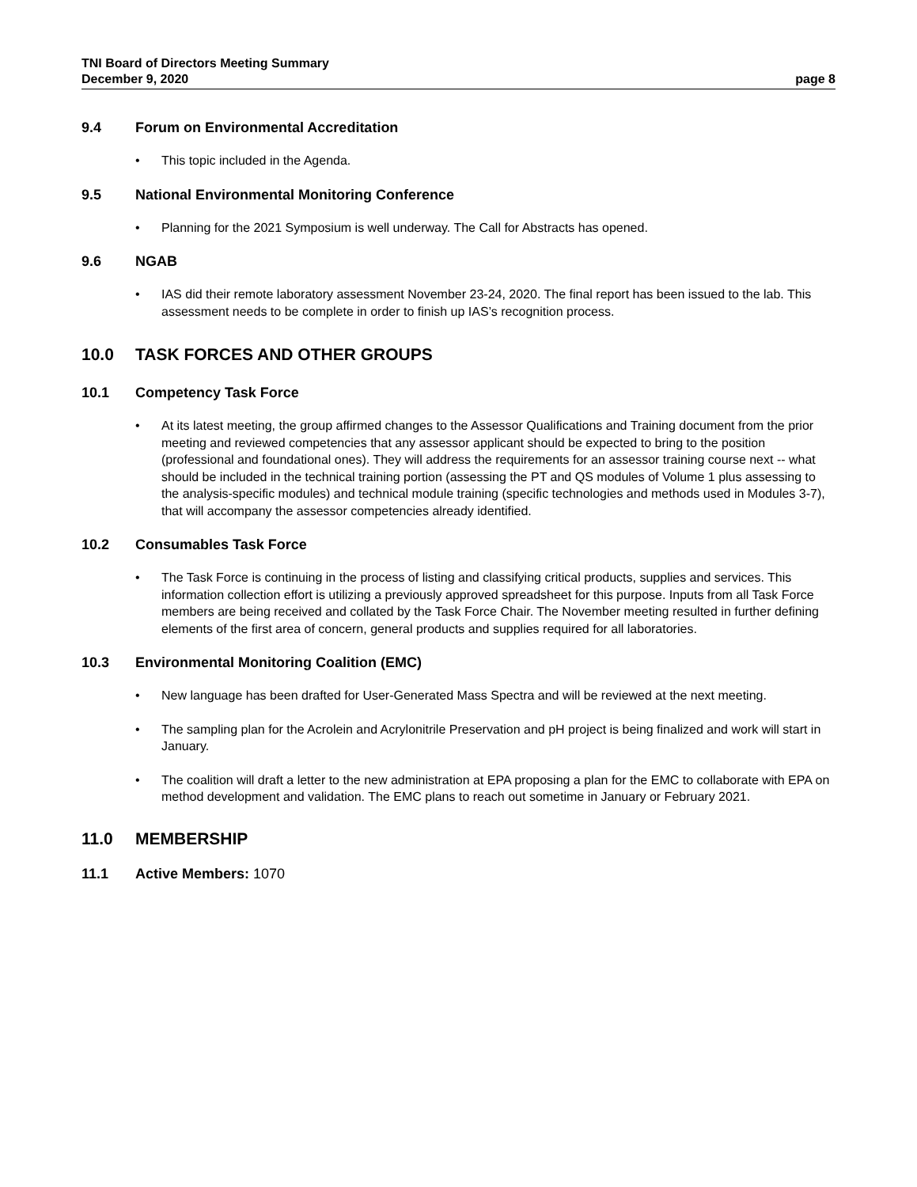TNI Board of Directors Meeting Summary
December 9, 2020 page 8
9.4 Forum on Environmental Accreditation
• This topic included in the Agenda.
9.5 National Environmental Monitoring Conference
• Planning for the 2021 Symposium is well underway. The Call for Abstracts has opened.
9.6 NGAB
• IAS did their remote laboratory assessment November 23-24, 2020. The final report has been issued to the lab. This assessment needs to be complete in order to finish up IAS’s recognition process.
10.0 TASK FORCES AND OTHER GROUPS
10.1 Competency Task Force
• At its latest meeting, the group affirmed changes to the Assessor Qualifications and Training document from the prior meeting and reviewed competencies that any assessor applicant should be expected to bring to the position (professional and foundational ones). They will address the requirements for an assessor training course next -- what should be included in the technical training portion (assessing the PT and QS modules of Volume 1 plus assessing to the analysis-specific modules) and technical module training (specific technologies and methods used in Modules 3-7), that will accompany the assessor competencies already identified.
10.2 Consumables Task Force
• The Task Force is continuing in the process of listing and classifying critical products, supplies and services. This information collection effort is utilizing a previously approved spreadsheet for this purpose. Inputs from all Task Force members are being received and collated by the Task Force Chair. The November meeting resulted in further defining elements of the first area of concern, general products and supplies required for all laboratories.
10.3 Environmental Monitoring Coalition (EMC)
• New language has been drafted for User-Generated Mass Spectra and will be reviewed at the next meeting.
• The sampling plan for the Acrolein and Acrylonitrile Preservation and pH project is being finalized and work will start in January.
• The coalition will draft a letter to the new administration at EPA proposing a plan for the EMC to collaborate with EPA on method development and validation. The EMC plans to reach out sometime in January or February 2021.
11.0 MEMBERSHIP
11.1 Active Members: 1070